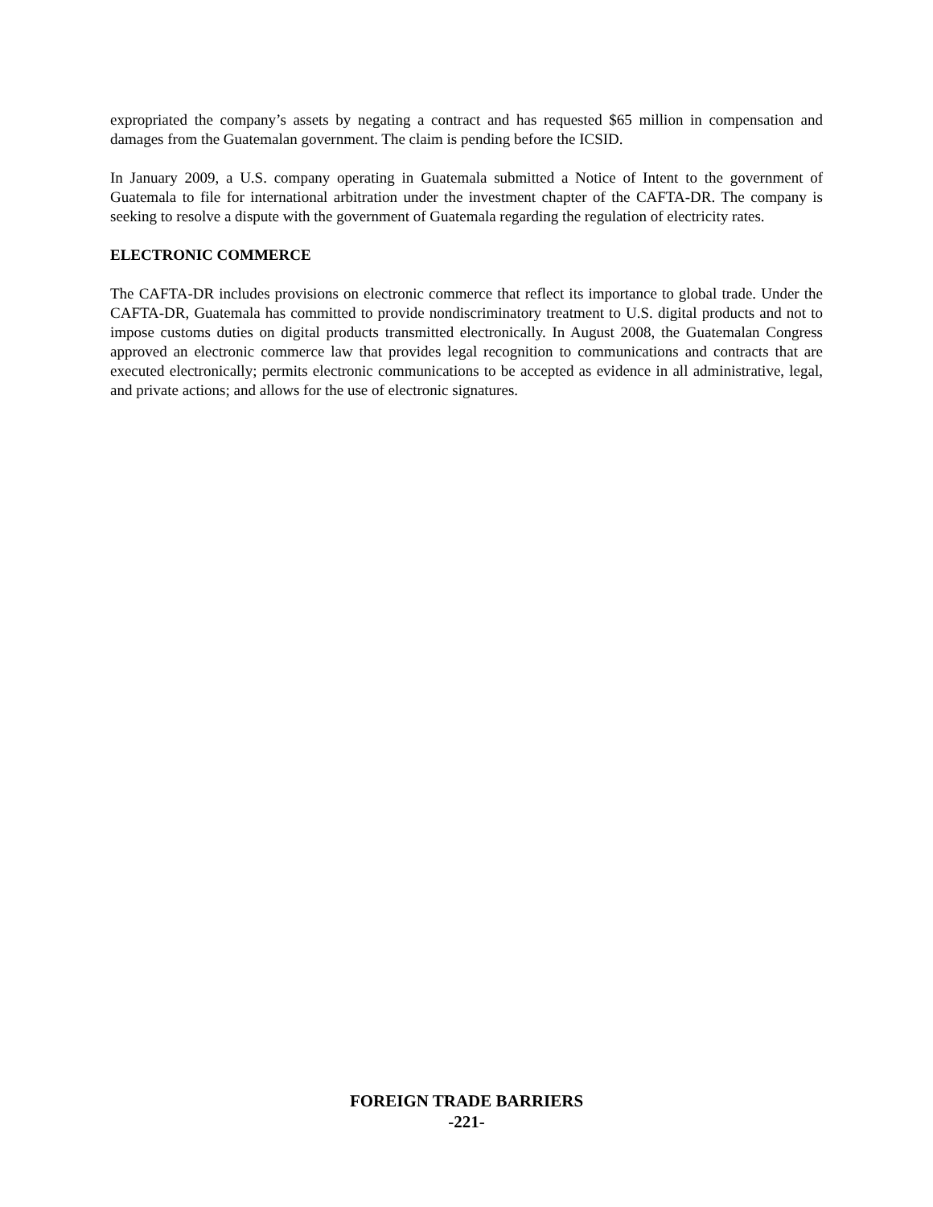expropriated the company’s assets by negating a contract and has requested $65 million in compensation and damages from the Guatemalan government. The claim is pending before the ICSID.
In January 2009, a U.S. company operating in Guatemala submitted a Notice of Intent to the government of Guatemala to file for international arbitration under the investment chapter of the CAFTA-DR. The company is seeking to resolve a dispute with the government of Guatemala regarding the regulation of electricity rates.
ELECTRONIC COMMERCE
The CAFTA-DR includes provisions on electronic commerce that reflect its importance to global trade. Under the CAFTA-DR, Guatemala has committed to provide nondiscriminatory treatment to U.S. digital products and not to impose customs duties on digital products transmitted electronically. In August 2008, the Guatemalan Congress approved an electronic commerce law that provides legal recognition to communications and contracts that are executed electronically; permits electronic communications to be accepted as evidence in all administrative, legal, and private actions; and allows for the use of electronic signatures.
FOREIGN TRADE BARRIERS
-221-